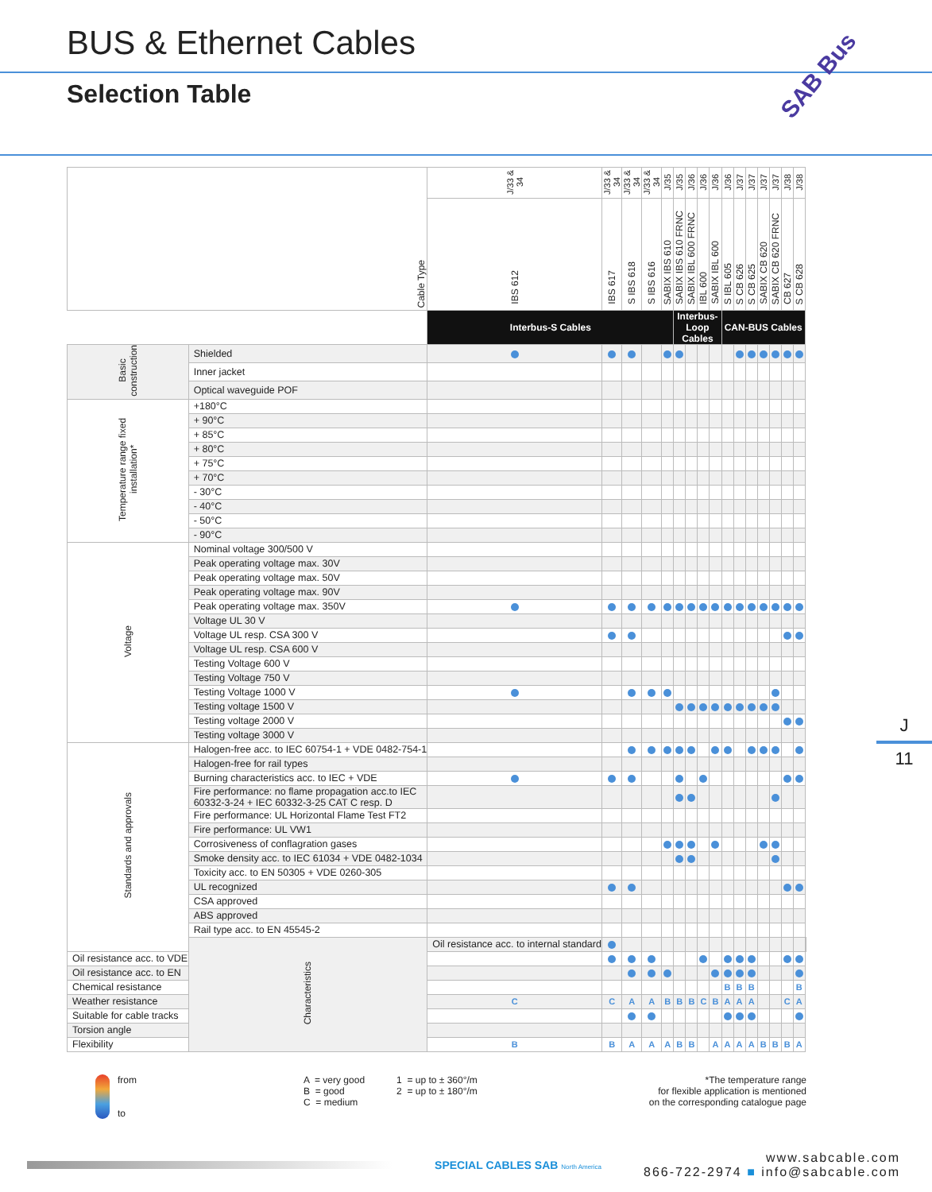BUS & Ethernet Cables
Selection Table
SAB Bus
J
11
| Cable Type | | J/33 & 34 | J/33 & 34 | J/33 & 34 | J/33 & 34 | J/35 | J/35 | J/36 | J/36 | J/36 | J/36 | J/37 | J/37 | J/37 | J/37 | J/38 | J/38 | |
| --- | --- | --- | --- | --- | --- | --- | --- | --- | --- | --- | --- | --- | --- | --- | --- | --- | --- | --- |
| | | IBS 612 | IBS 617 | S IBS 618 | S IBS 616 | SABIX IBS 610 | SABIX IBS 610 FRNC | SABIX IBL 600 FRNC | IBL 600 | SABIX IBL 600 | S IBL 605 | S CB 626 | S CB 625 | SABIX CB 620 | SABIX CB 620 FRNC | CB 627 | S CB 628 | |
| | | Interbus-S Cables | | | | | Interbus-Loop Cables | | | | CAN-BUS Cables | | | | | | | |
| Basic construction | Shielded | | | | | | | | | | | | | | | | | |
| | Inner jacket | | | | | | | | | | | | | | | | | |
| | Optical waveguide POF | | | | | | | | | | | | | | | | | |
| Temperature range fixed installation* | +180°C | | | | | | | | | | | | | | | | | |
| | + 90°C | | | | | | | | | | | | | | | | | |
| | + 85°C | | | | | | | | | | | | | | | | | |
| | + 80°C | | | | | | | | | | | | | | | | | |
| | + 75°C | | | | | | | | | | | | | | | | | |
| | + 70°C | | | | | | | | | | | | | | | | | |
| | - 30°C | | | | | | | | | | | | | | | | | |
| | - 40°C | | | | | | | | | | | | | | | | | |
| | - 50°C | | | | | | | | | | | | | | | | | |
| | - 90°C | | | | | | | | | | | | | | | | | |
| Voltage | Nominal voltage 300/500 V | | | | | | | | | | | | | | | | | |
| | Peak operating voltage max. 30V | | | | | | | | | | | | | | | | | |
| | Peak operating voltage max. 50V | | | | | | | | | | | | | | | | | |
| | Peak operating voltage max. 90V | | | | | | | | | | | | | | | | | |
| | Peak operating voltage max. 350V | | | | | | | | | | | | | | | | | |
| | Voltage UL 30 V | | | | | | | | | | | | | | | | | |
| | Voltage UL resp. CSA 300 V | | | | | | | | | | | | | | | | | |
| | Voltage UL resp. CSA 600 V | | | | | | | | | | | | | | | | | |
| | Testing Voltage 600 V | | | | | | | | | | | | | | | | | |
| | Testing Voltage 750 V | | | | | | | | | | | | | | | | | |
| | Testing Voltage 1000 V | | | | | | | | | | | | | | | | | |
| | Testing voltage 1500 V | | | | | | | | | | | | | | | | | |
| | Testing voltage 2000 V | | | | | | | | | | | | | | | | | |
| | Testing voltage 3000 V | | | | | | | | | | | | | | | | | |
| Standards and approvals | Halogen-free acc. to IEC 60754-1 + VDE 0482-754-1 | | | | | | | | | | | | | | | | | |
| | Halogen-free for rail types | | | | | | | | | | | | | | | | | |
| | Burning characteristics acc. to IEC + VDE | | | | | | | | | | | | | | | | | |
| | Fire performance: no flame propagation acc.to IEC 60332-3-24 + IEC 60332-3-25 CAT C resp. D | | | | | | | | | | | | | | | | | |
| | Fire performance: UL Horizontal Flame Test FT2 | | | | | | | | | | | | | | | | | |
| | Fire performance: UL VW1 | | | | | | | | | | | | | | | | | |
| | Corrosiveness of conflagration gases | | | | | | | | | | | | | | | | | |
| | Smoke density acc. to IEC 61034 + VDE 0482-1034 | | | | | | | | | | | | | | | | | |
| | Toxicity acc. to EN 50305 + VDE 0260-305 | | | | | | | | | | | | | | | | | |
| | UL recognized | | | | | | | | | | | | | | | | | |
| | CSA approved | | | | | | | | | | | | | | | | | |
| | ABS approved | | | | | | | | | | | | | | | | | |
| | Rail type acc. to EN 45545-2 | | | | | | | | | | | | | | | | | |
| | Characteristics | Oil resistance acc. to internal standard | | | | | | | | | | | | | | | | |
| Oil resistance acc. to VDE | | | | | | | | | | | | | | | | | | |
| Oil resistance acc. to EN | | | | | | | | | | | | | | | | | | |
| Chemical resistance | | | | | | | | | | | B | B | B | | | | B | |
| Weather resistance | | C | C | A | A | B | B | B | C | B | A | A | A | | | C | A | |
| Suitable for cable tracks | | | | | | | | | | | | | | | | | | |
| Torsion angle | | | | | | | | | | | | | | | | | | |
| Flexibility | | B | B | A | A | A | B | B | | A | A | A | A | B | B | B | A | |
from
to
A = very good
B = good
C = medium
1 = up to ± 360°/m
2 = up to ± 180°/m
*The temperature range
for flexible application is mentioned
on the corresponding catalogue page
SPECIAL CABLES SAB North America
www.sabcable.com
866-722-2974 ■ info@sabcable.com